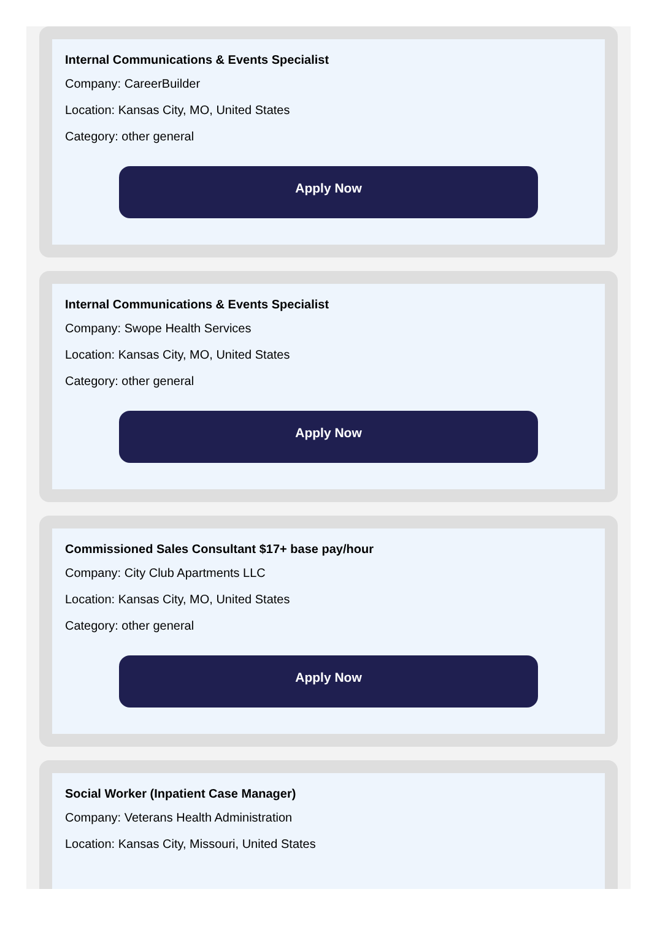Internal Communications & Events Specialist
Company: CareerBuilder
Location: Kansas City, MO, United States
Category: other general
Apply Now
Internal Communications & Events Specialist
Company: Swope Health Services
Location: Kansas City, MO, United States
Category: other general
Apply Now
Commissioned Sales Consultant $17+ base pay/hour
Company: City Club Apartments LLC
Location: Kansas City, MO, United States
Category: other general
Apply Now
Social Worker (Inpatient Case Manager)
Company: Veterans Health Administration
Location: Kansas City, Missouri, United States